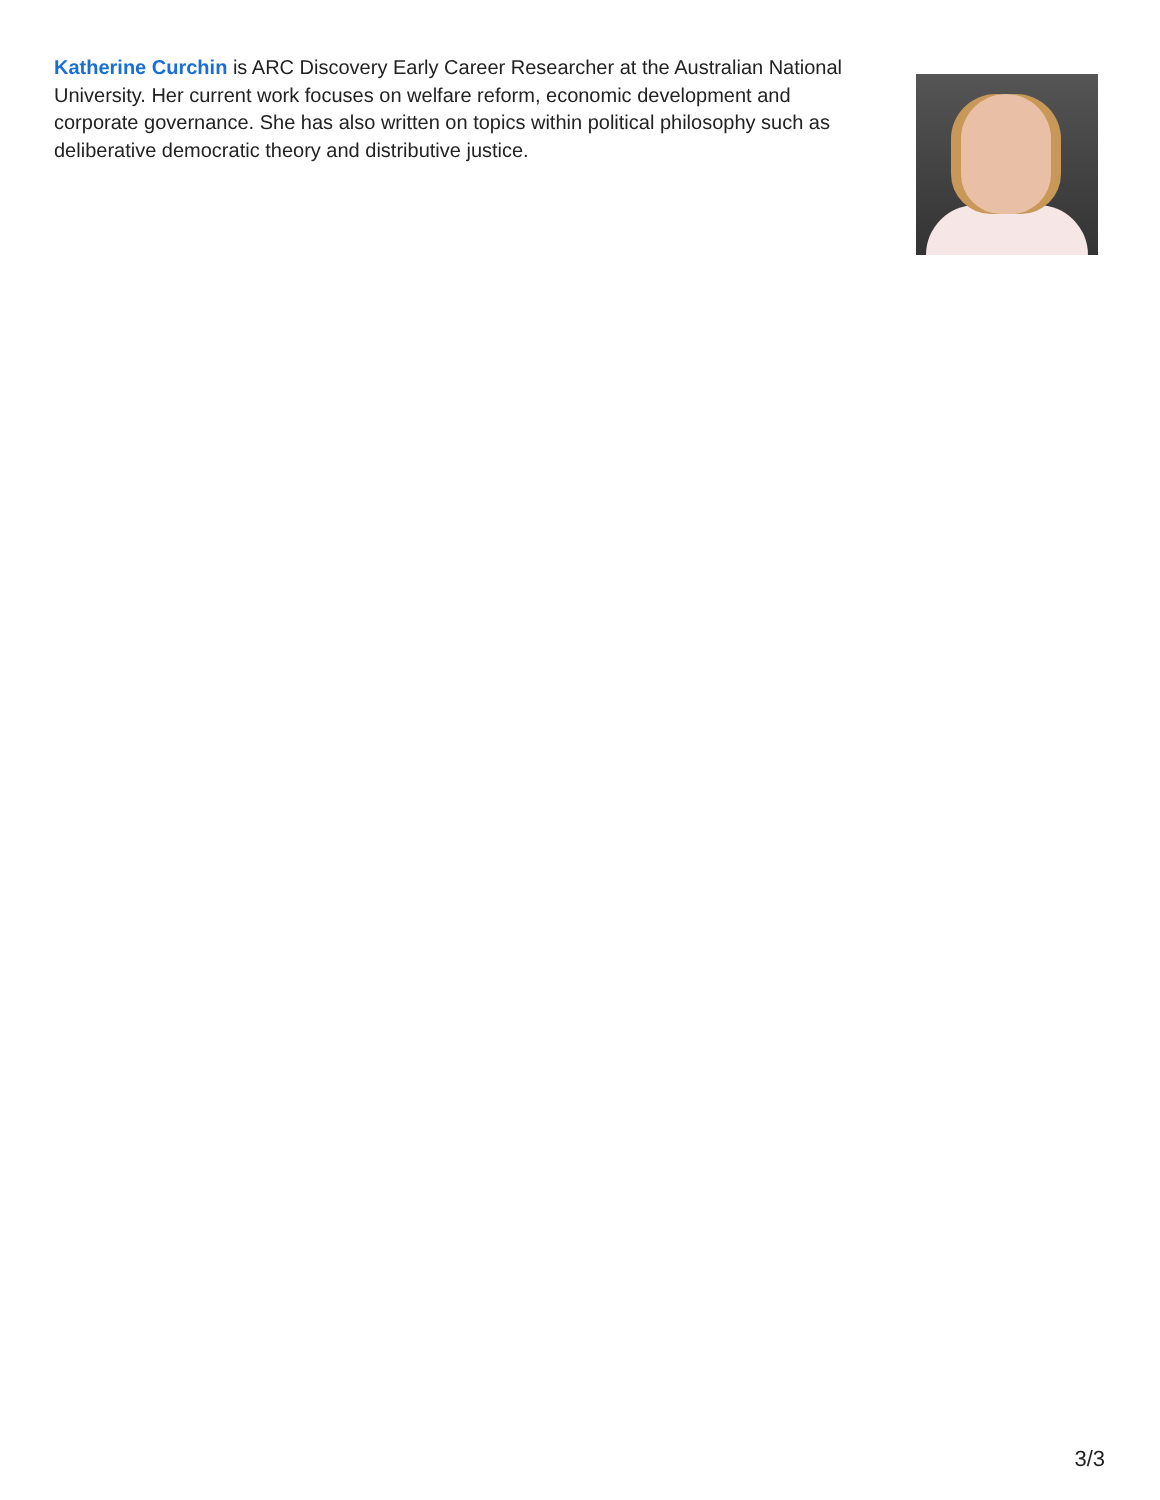Katherine Curchin is ARC Discovery Early Career Researcher at the Australian National University. Her current work focuses on welfare reform, economic development and corporate governance. She has also written on topics within political philosophy such as deliberative democratic theory and distributive justice.
3/3